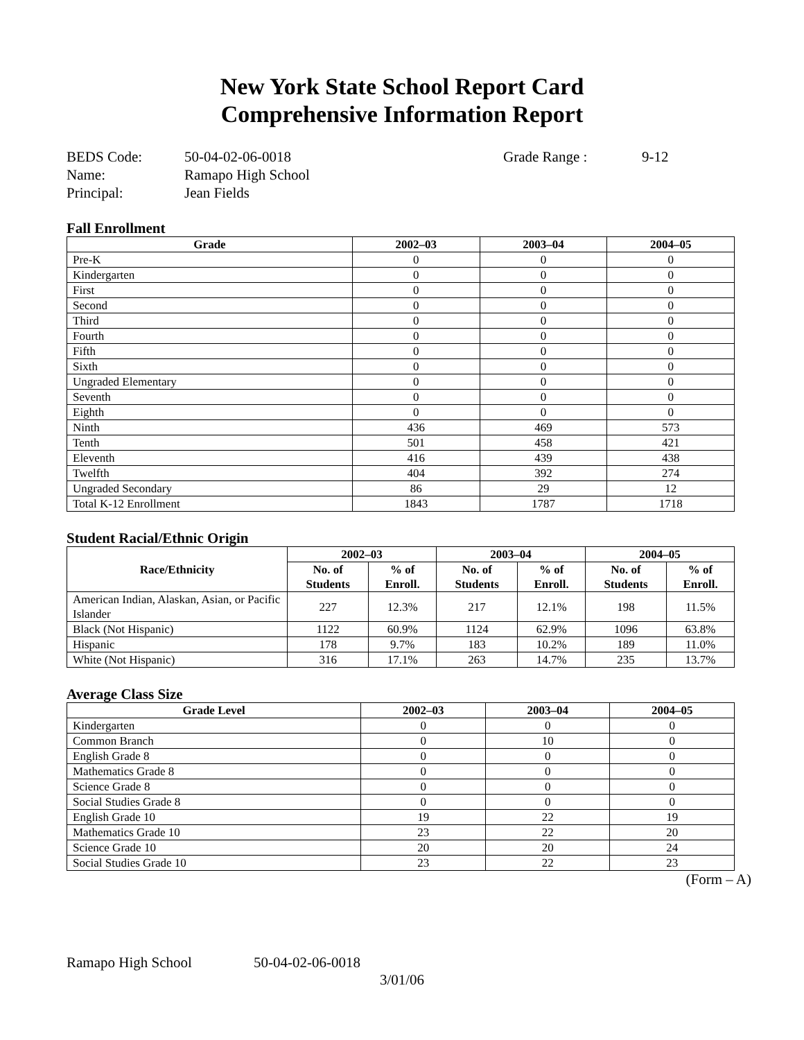New York State School Report Card
Comprehensive Information Report
BEDS Code:
Name:
Principal:
50-04-02-06-0018
Ramapo High School
Jean Fields
Grade Range : 9-12
Fall Enrollment
| Grade | 2002–03 | 2003–04 | 2004–05 |
| --- | --- | --- | --- |
| Pre-K | 0 | 0 | 0 |
| Kindergarten | 0 | 0 | 0 |
| First | 0 | 0 | 0 |
| Second | 0 | 0 | 0 |
| Third | 0 | 0 | 0 |
| Fourth | 0 | 0 | 0 |
| Fifth | 0 | 0 | 0 |
| Sixth | 0 | 0 | 0 |
| Ungraded Elementary | 0 | 0 | 0 |
| Seventh | 0 | 0 | 0 |
| Eighth | 0 | 0 | 0 |
| Ninth | 436 | 469 | 573 |
| Tenth | 501 | 458 | 421 |
| Eleventh | 416 | 439 | 438 |
| Twelfth | 404 | 392 | 274 |
| Ungraded Secondary | 86 | 29 | 12 |
| Total K-12 Enrollment | 1843 | 1787 | 1718 |
Student Racial/Ethnic Origin
| Race/Ethnicity | 2002–03 | | 2003–04 | | 2004–05 | |
| --- | --- | --- | --- | --- | --- | --- |
| | No. of Students | % of Enroll. | No. of Students | % of Enroll. | No. of Students | % of Enroll. |
| American Indian, Alaskan, Asian, or Pacific Islander | 227 | 12.3% | 217 | 12.1% | 198 | 11.5% |
| Black (Not Hispanic) | 1122 | 60.9% | 1124 | 62.9% | 1096 | 63.8% |
| Hispanic | 178 | 9.7% | 183 | 10.2% | 189 | 11.0% |
| White (Not Hispanic) | 316 | 17.1% | 263 | 14.7% | 235 | 13.7% |
Average Class Size
| Grade Level | 2002–03 | 2003–04 | 2004–05 |
| --- | --- | --- | --- |
| Kindergarten | 0 | 0 | 0 |
| Common Branch | 0 | 10 | 0 |
| English Grade 8 | 0 | 0 | 0 |
| Mathematics Grade 8 | 0 | 0 | 0 |
| Science Grade 8 | 0 | 0 | 0 |
| Social Studies Grade 8 | 0 | 0 | 0 |
| English Grade 10 | 19 | 22 | 19 |
| Mathematics Grade 10 | 23 | 22 | 20 |
| Science Grade 10 | 20 | 20 | 24 |
| Social Studies Grade 10 | 23 | 22 | 23 |
(Form – A)
Ramapo High School 50-04-02-06-0018
3/01/06